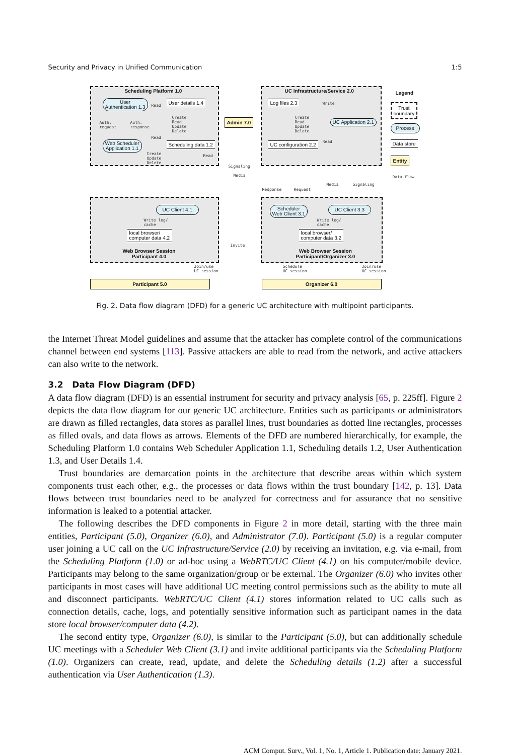Security and Privacy in Unified Communication 1:5
Scheduling Platform 1.0
User
Authentication 1.3
User details 1.4
Read
Auth.
request
Auth.
response
Create
Read
Update
Delete
Read
Web Scheduler
Application 1.1
Scheduling data 1.2
Create
Update
Delete
Read
Admin 7.0
UC Infrastructure/Service 2.0
Log files 2.3 Write
Create
Read
Update
Delete
UC Application 2.1
UC configuration 2.2 Read
Legend
Trust
boundary
Process
Data store
Entity
Data flow
Signaling
Media
Response Request
Media Signaling
UC Client 4.1
Write log/
cache
local browser/
computer data 4.2
Web Browser Session
Participant 4.0
Scheduler
Web Client 3.1
UC Client 3.3
Write log/
cache
local browser/
computer data 3.2
Web Browser Session
Participant/Organizer 3.0
Invite
Join/use
UC session
Schedule
UC session
Join/use
UC session
Participant 5.0 Organizer 6.0
Fig. 2. Data flow diagram (DFD) for a generic UC architecture with multipoint participants.
the Internet Threat Model guidelines and assume that the attacker has complete control of the communications channel between end systems [113]. Passive attackers are able to read from the network, and active attackers can also write to the network.
3.2 Data Flow Diagram (DFD)
A data flow diagram (DFD) is an essential instrument for security and privacy analysis [65, p. 225ff]. Figure 2 depicts the data flow diagram for our generic UC architecture. Entities such as participants or administrators are drawn as filled rectangles, data stores as parallel lines, trust boundaries as dotted line rectangles, processes as filled ovals, and data flows as arrows. Elements of the DFD are numbered hierarchically, for example, the Scheduling Platform 1.0 contains Web Scheduler Application 1.1, Scheduling details 1.2, User Authentication 1.3, and User Details 1.4.
Trust boundaries are demarcation points in the architecture that describe areas within which system components trust each other, e.g., the processes or data flows within the trust boundary [142, p. 13]. Data flows between trust boundaries need to be analyzed for correctness and for assurance that no sensitive information is leaked to a potential attacker.
The following describes the DFD components in Figure 2 in more detail, starting with the three main entities, Participant (5.0), Organizer (6.0), and Administrator (7.0). Participant (5.0) is a regular computer user joining a UC call on the UC Infrastructure/Service (2.0) by receiving an invitation, e.g. via e-mail, from the Scheduling Platform (1.0) or ad-hoc using a WebRTC/UC Client (4.1) on his computer/mobile device. Participants may belong to the same organization/group or be external. The Organizer (6.0) who invites other participants in most cases will have additional UC meeting control permissions such as the ability to mute all and disconnect participants. WebRTC/UC Client (4.1) stores information related to UC calls such as connection details, cache, logs, and potentially sensitive information such as participant names in the data store local browser/computer data (4.2).
The second entity type, Organizer (6.0), is similar to the Participant (5.0), but can additionally schedule UC meetings with a Scheduler Web Client (3.1) and invite additional participants via the Scheduling Platform (1.0). Organizers can create, read, update, and delete the Scheduling details (1.2) after a successful authentication via User Authentication (1.3).
ACM Comput. Surv., Vol. 1, No. 1, Article 1. Publication date: January 2021.